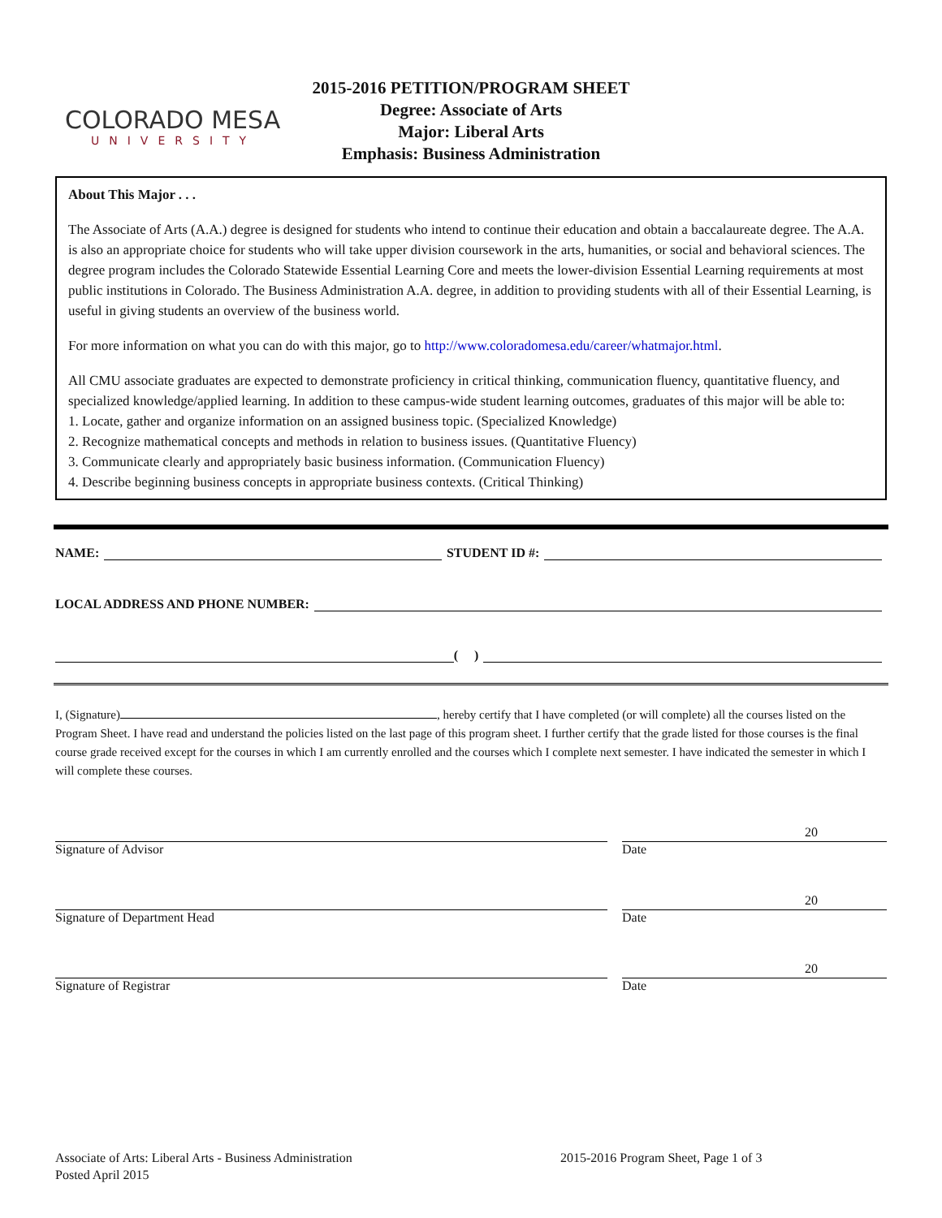COLORADO MESA
UNIVERSITY
2015-2016 PETITION/PROGRAM SHEET
Degree: Associate of Arts
Major: Liberal Arts
Emphasis: Business Administration
About This Major . . .
The Associate of Arts (A.A.) degree is designed for students who intend to continue their education and obtain a baccalaureate degree. The A.A. is also an appropriate choice for students who will take upper division coursework in the arts, humanities, or social and behavioral sciences. The degree program includes the Colorado Statewide Essential Learning Core and meets the lower-division Essential Learning requirements at most public institutions in Colorado. The Business Administration A.A. degree, in addition to providing students with all of their Essential Learning, is useful in giving students an overview of the business world.
For more information on what you can do with this major, go to http://www.coloradomesa.edu/career/whatmajor.html.
All CMU associate graduates are expected to demonstrate proficiency in critical thinking, communication fluency, quantitative fluency, and specialized knowledge/applied learning. In addition to these campus-wide student learning outcomes, graduates of this major will be able to:
1. Locate, gather and organize information on an assigned business topic. (Specialized Knowledge)
2. Recognize mathematical concepts and methods in relation to business issues. (Quantitative Fluency)
3. Communicate clearly and appropriately basic business information. (Communication Fluency)
4. Describe beginning business concepts in appropriate business contexts. (Critical Thinking)
NAME: STUDENT ID #:
LOCAL ADDRESS AND PHONE NUMBER:
( )
I, (Signature) , hereby certify that I have completed (or will complete) all the courses listed on the Program Sheet. I have read and understand the policies listed on the last page of this program sheet. I further certify that the grade listed for those courses is the final course grade received except for the courses in which I am currently enrolled and the courses which I complete next semester. I have indicated the semester in which I will complete these courses.
Signature of Advisor
20
Date
Signature of Department Head
20
Date
Signature of Registrar
20
Date
Associate of Arts: Liberal Arts - Business Administration
Posted April 2015
2015-2016 Program Sheet, Page 1 of 3